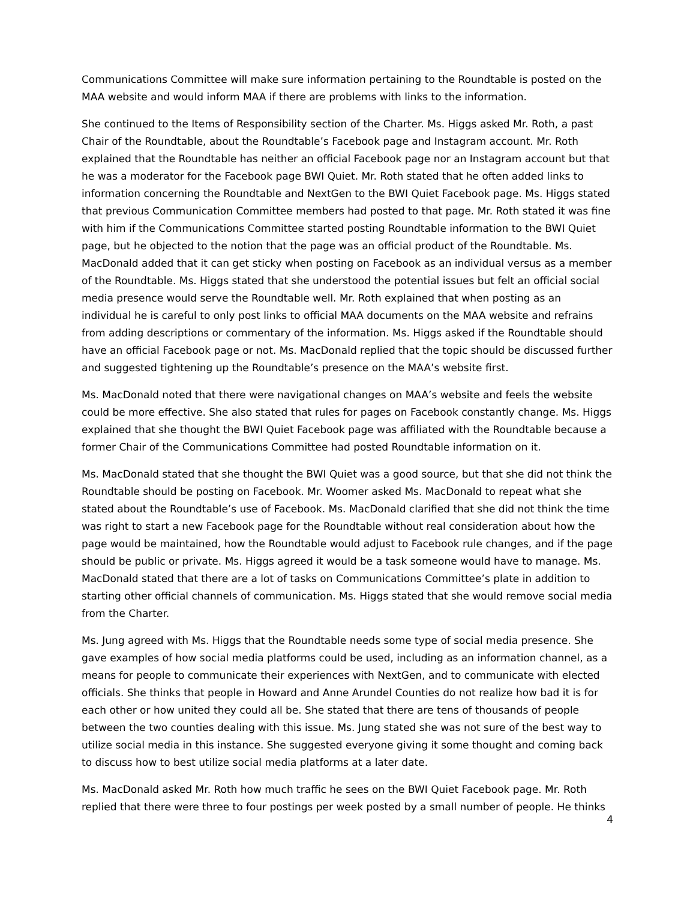Communications Committee will make sure information pertaining to the Roundtable is posted on the MAA website and would inform MAA if there are problems with links to the information.
She continued to the Items of Responsibility section of the Charter. Ms. Higgs asked Mr. Roth, a past Chair of the Roundtable, about the Roundtable’s Facebook page and Instagram account. Mr. Roth explained that the Roundtable has neither an official Facebook page nor an Instagram account but that he was a moderator for the Facebook page BWI Quiet. Mr. Roth stated that he often added links to information concerning the Roundtable and NextGen to the BWI Quiet Facebook page. Ms. Higgs stated that previous Communication Committee members had posted to that page. Mr. Roth stated it was fine with him if the Communications Committee started posting Roundtable information to the BWI Quiet page, but he objected to the notion that the page was an official product of the Roundtable. Ms. MacDonald added that it can get sticky when posting on Facebook as an individual versus as a member of the Roundtable. Ms. Higgs stated that she understood the potential issues but felt an official social media presence would serve the Roundtable well. Mr. Roth explained that when posting as an individual he is careful to only post links to official MAA documents on the MAA website and refrains from adding descriptions or commentary of the information. Ms. Higgs asked if the Roundtable should have an official Facebook page or not. Ms. MacDonald replied that the topic should be discussed further and suggested tightening up the Roundtable’s presence on the MAA’s website first.
Ms. MacDonald noted that there were navigational changes on MAA’s website and feels the website could be more effective. She also stated that rules for pages on Facebook constantly change. Ms. Higgs explained that she thought the BWI Quiet Facebook page was affiliated with the Roundtable because a former Chair of the Communications Committee had posted Roundtable information on it.
Ms. MacDonald stated that she thought the BWI Quiet was a good source, but that she did not think the Roundtable should be posting on Facebook. Mr. Woomer asked Ms. MacDonald to repeat what she stated about the Roundtable’s use of Facebook. Ms. MacDonald clarified that she did not think the time was right to start a new Facebook page for the Roundtable without real consideration about how the page would be maintained, how the Roundtable would adjust to Facebook rule changes, and if the page should be public or private. Ms. Higgs agreed it would be a task someone would have to manage. Ms. MacDonald stated that there are a lot of tasks on Communications Committee’s plate in addition to starting other official channels of communication. Ms. Higgs stated that she would remove social media from the Charter.
Ms. Jung agreed with Ms. Higgs that the Roundtable needs some type of social media presence. She gave examples of how social media platforms could be used, including as an information channel, as a means for people to communicate their experiences with NextGen, and to communicate with elected officials. She thinks that people in Howard and Anne Arundel Counties do not realize how bad it is for each other or how united they could all be. She stated that there are tens of thousands of people between the two counties dealing with this issue. Ms. Jung stated she was not sure of the best way to utilize social media in this instance. She suggested everyone giving it some thought and coming back to discuss how to best utilize social media platforms at a later date.
Ms. MacDonald asked Mr. Roth how much traffic he sees on the BWI Quiet Facebook page. Mr. Roth replied that there were three to four postings per week posted by a small number of people. He thinks
4